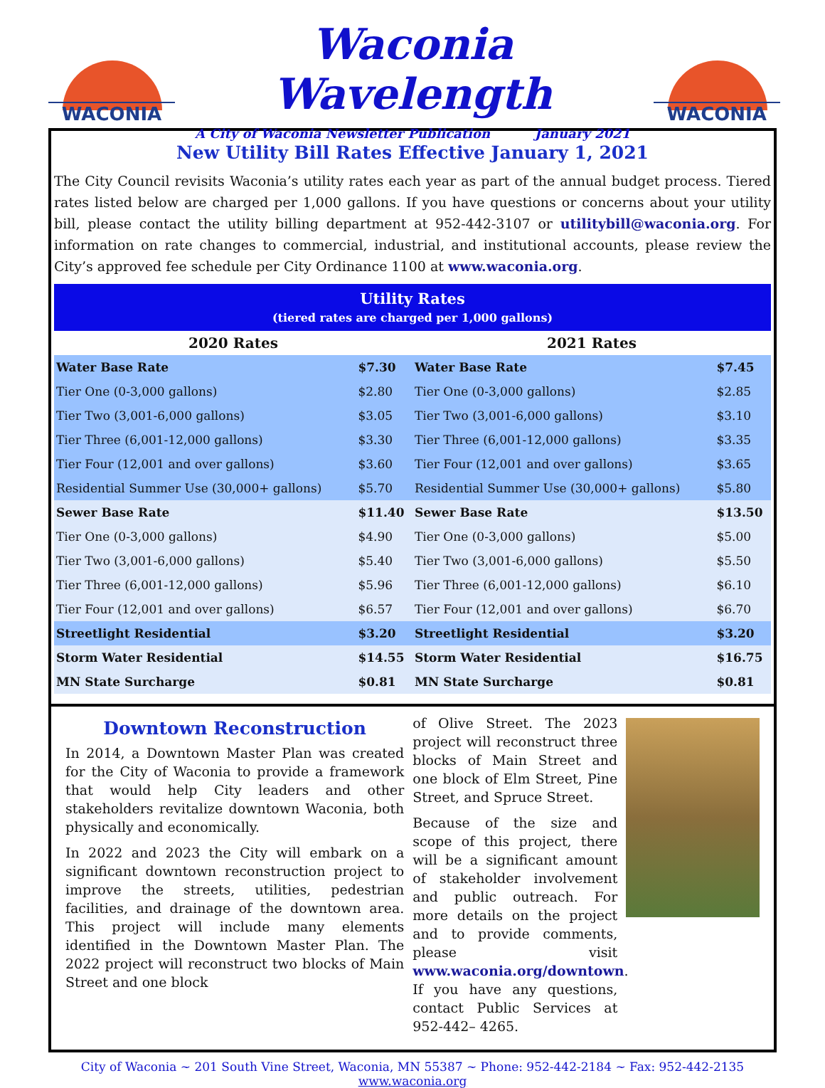WACONIA
Waconia Wavelength
A City of Waconia Newsletter Publication January 2021
WACONIA
New Utility Bill Rates Effective January 1, 2021
The City Council revisits Waconia’s utility rates each year as part of the annual budget process. Tiered rates listed below are charged per 1,000 gallons. If you have questions or concerns about your utility bill, please contact the utility billing department at 952-442-3107 or utilitybill@waconia.org. For information on rate changes to commercial, industrial, and institutional accounts, please review the City’s approved fee schedule per City Ordinance 1100 at www.waconia.org.
| Utility Rates (tiered rates are charged per 1,000 gallons) | | | |
| --- | --- | --- | --- |
| 2020 Rates | | 2021 Rates | |
| Water Base Rate | $7.30 | Water Base Rate | $7.45 |
| Tier One (0-3,000 gallons) | $2.80 | Tier One (0-3,000 gallons) | $2.85 |
| Tier Two (3,001-6,000 gallons) | $3.05 | Tier Two (3,001-6,000 gallons) | $3.10 |
| Tier Three (6,001-12,000 gallons) | $3.30 | Tier Three (6,001-12,000 gallons) | $3.35 |
| Tier Four (12,001 and over gallons) | $3.60 | Tier Four (12,001 and over gallons) | $3.65 |
| Residential Summer Use (30,000+ gallons) | $5.70 | Residential Summer Use (30,000+ gallons) | $5.80 |
| Sewer Base Rate | $11.40 | Sewer Base Rate | $13.50 |
| Tier One (0-3,000 gallons) | $4.90 | Tier One (0-3,000 gallons) | $5.00 |
| Tier Two (3,001-6,000 gallons) | $5.40 | Tier Two (3,001-6,000 gallons) | $5.50 |
| Tier Three (6,001-12,000 gallons) | $5.96 | Tier Three (6,001-12,000 gallons) | $6.10 |
| Tier Four (12,001 and over gallons) | $6.57 | Tier Four (12,001 and over gallons) | $6.70 |
| Streetlight Residential | $3.20 | Streetlight Residential | $3.20 |
| Storm Water Residential | $14.55 | Storm Water Residential | $16.75 |
| MN State Surcharge | $0.81 | MN State Surcharge | $0.81 |
Downtown Reconstruction
In 2014, a Downtown Master Plan was created for the City of Waconia to provide a framework that would help City leaders and other stakeholders revitalize downtown Waconia, both physically and economically.
In 2022 and 2023 the City will embark on a significant downtown reconstruction project to improve the streets, utilities, pedestrian facilities, and drainage of the downtown area. This project will include many elements identified in the Downtown Master Plan. The 2022 project will reconstruct two blocks of Main Street and one block
of Olive Street. The 2023 project will reconstruct three blocks of Main Street and one block of Elm Street, Pine Street, and Spruce Street.
Because of the size and scope of this project, there will be a significant amount of stakeholder involvement and public outreach. For more details on the project and to provide comments, please visit www.waconia.org/downtown. If you have any questions, contact Public Services at 952-442– 4265.
City of Waconia ~ 201 South Vine Street, Waconia, MN 55387 ~ Phone: 952-442-2184 ~ Fax: 952-442-2135
www.waconia.org